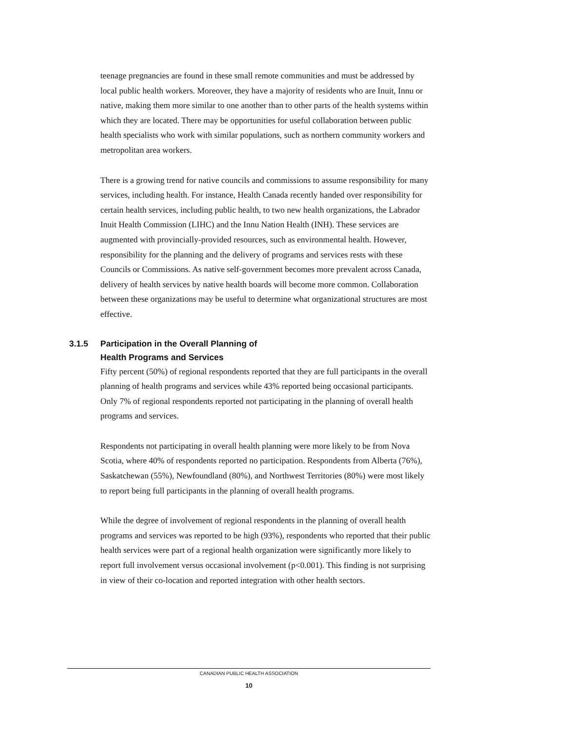teenage pregnancies are found in these small remote communities and must be addressed by local public health workers. Moreover, they have a majority of residents who are Inuit, Innu or native, making them more similar to one another than to other parts of the health systems within which they are located. There may be opportunities for useful collaboration between public health specialists who work with similar populations, such as northern community workers and metropolitan area workers.
There is a growing trend for native councils and commissions to assume responsibility for many services, including health. For instance, Health Canada recently handed over responsibility for certain health services, including public health, to two new health organizations, the Labrador Inuit Health Commission (LIHC) and the Innu Nation Health (INH). These services are augmented with provincially-provided resources, such as environmental health. However, responsibility for the planning and the delivery of programs and services rests with these Councils or Commissions. As native self-government becomes more prevalent across Canada, delivery of health services by native health boards will become more common. Collaboration between these organizations may be useful to determine what organizational structures are most effective.
3.1.5 Participation in the Overall Planning of
Health Programs and Services
Fifty percent (50%) of regional respondents reported that they are full participants in the overall planning of health programs and services while 43% reported being occasional participants. Only 7% of regional respondents reported not participating in the planning of overall health programs and services.
Respondents not participating in overall health planning were more likely to be from Nova Scotia, where 40% of respondents reported no participation. Respondents from Alberta (76%), Saskatchewan (55%), Newfoundland (80%), and Northwest Territories (80%) were most likely to report being full participants in the planning of overall health programs.
While the degree of involvement of regional respondents in the planning of overall health programs and services was reported to be high (93%), respondents who reported that their public health services were part of a regional health organization were significantly more likely to report full involvement versus occasional involvement (p<0.001). This finding is not surprising in view of their co-location and reported integration with other health sectors.
CANADIAN PUBLIC HEALTH ASSOCIATION
10